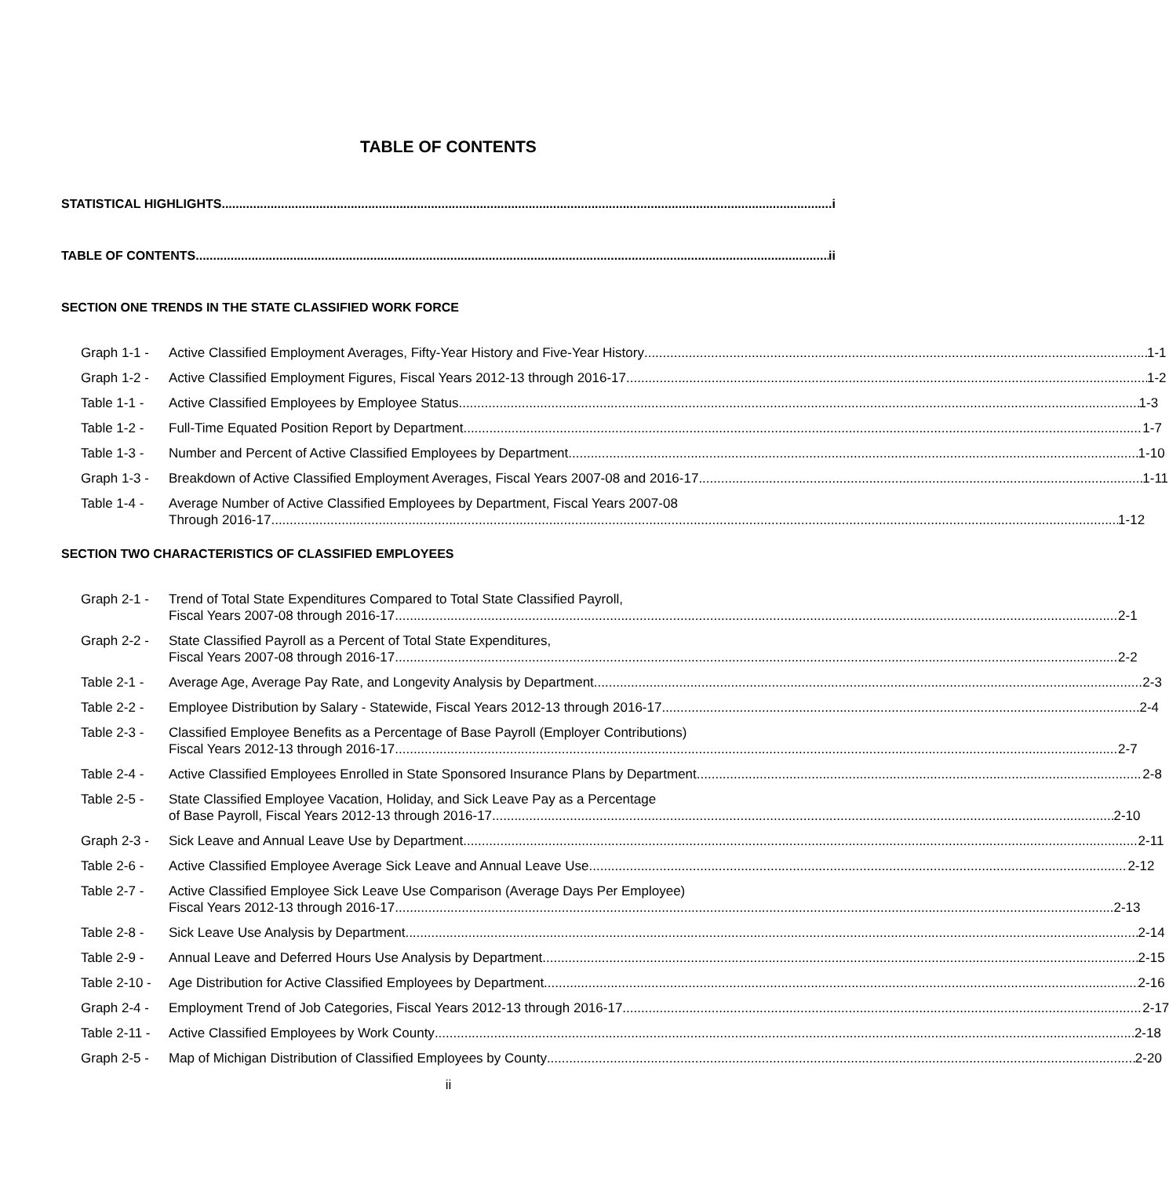TABLE OF CONTENTS
STATISTICAL HIGHLIGHTS i
TABLE OF CONTENTS ii
SECTION ONE TRENDS IN THE STATE CLASSIFIED WORK FORCE
Graph 1-1 -
Active Classified Employment Averages, Fifty-Year History and Five-Year History 1-1
Graph 1-2 -
Active Classified Employment Figures, Fiscal Years 2012-13 through 2016-17 1-2
Table 1-1 -
Active Classified Employees by Employee Status 1-3
Table 1-2 -
Full-Time Equated Position Report by Department 1-7
Table 1-3 -
Number and Percent of Active Classified Employees by Department 1-10
Graph 1-3 -
Breakdown of Active Classified Employment Averages, Fiscal Years 2007-08 and 2016-17 1-11
Table 1-4 -
Average Number of Active Classified Employees by Department, Fiscal Years 2007-08
Through 2016-17 1-12
SECTION TWO CHARACTERISTICS OF CLASSIFIED EMPLOYEES
Graph 2-1 -
Trend of Total State Expenditures Compared to Total State Classified Payroll,
Fiscal Years 2007-08 through 2016-17 2-1
Graph 2-2 -
State Classified Payroll as a Percent of Total State Expenditures,
Fiscal Years 2007-08 through 2016-17 2-2
Table 2-1 -
Average Age, Average Pay Rate, and Longevity Analysis by Department 2-3
Table 2-2 -
Employee Distribution by Salary - Statewide, Fiscal Years 2012-13 through 2016-17 2-4
Table 2-3 -
Classified Employee Benefits as a Percentage of Base Payroll (Employer Contributions)
Fiscal Years 2012-13 through 2016-17 2-7
Table 2-4 -
Active Classified Employees Enrolled in State Sponsored Insurance Plans by Department 2-8
Table 2-5 -
State Classified Employee Vacation, Holiday, and Sick Leave Pay as a Percentage
of Base Payroll, Fiscal Years 2012-13 through 2016-17 2-10
Graph 2-3 -
Sick Leave and Annual Leave Use by Department 2-11
Table 2-6 -
Active Classified Employee Average Sick Leave and Annual Leave Use 2-12
Table 2-7 -
Active Classified Employee Sick Leave Use Comparison (Average Days Per Employee)
Fiscal Years 2012-13 through 2016-17 2-13
Table 2-8 -
Sick Leave Use Analysis by Department 2-14
Table 2-9 -
Annual Leave and Deferred Hours Use Analysis by Department 2-15
Table 2-10 -
Age Distribution for Active Classified Employees by Department 2-16
Graph 2-4 -
Employment Trend of Job Categories, Fiscal Years 2012-13 through 2016-17 2-17
Table 2-11 -
Active Classified Employees by Work County 2-18
Graph 2-5 -
Map of Michigan Distribution of Classified Employees by County 2-20
ii